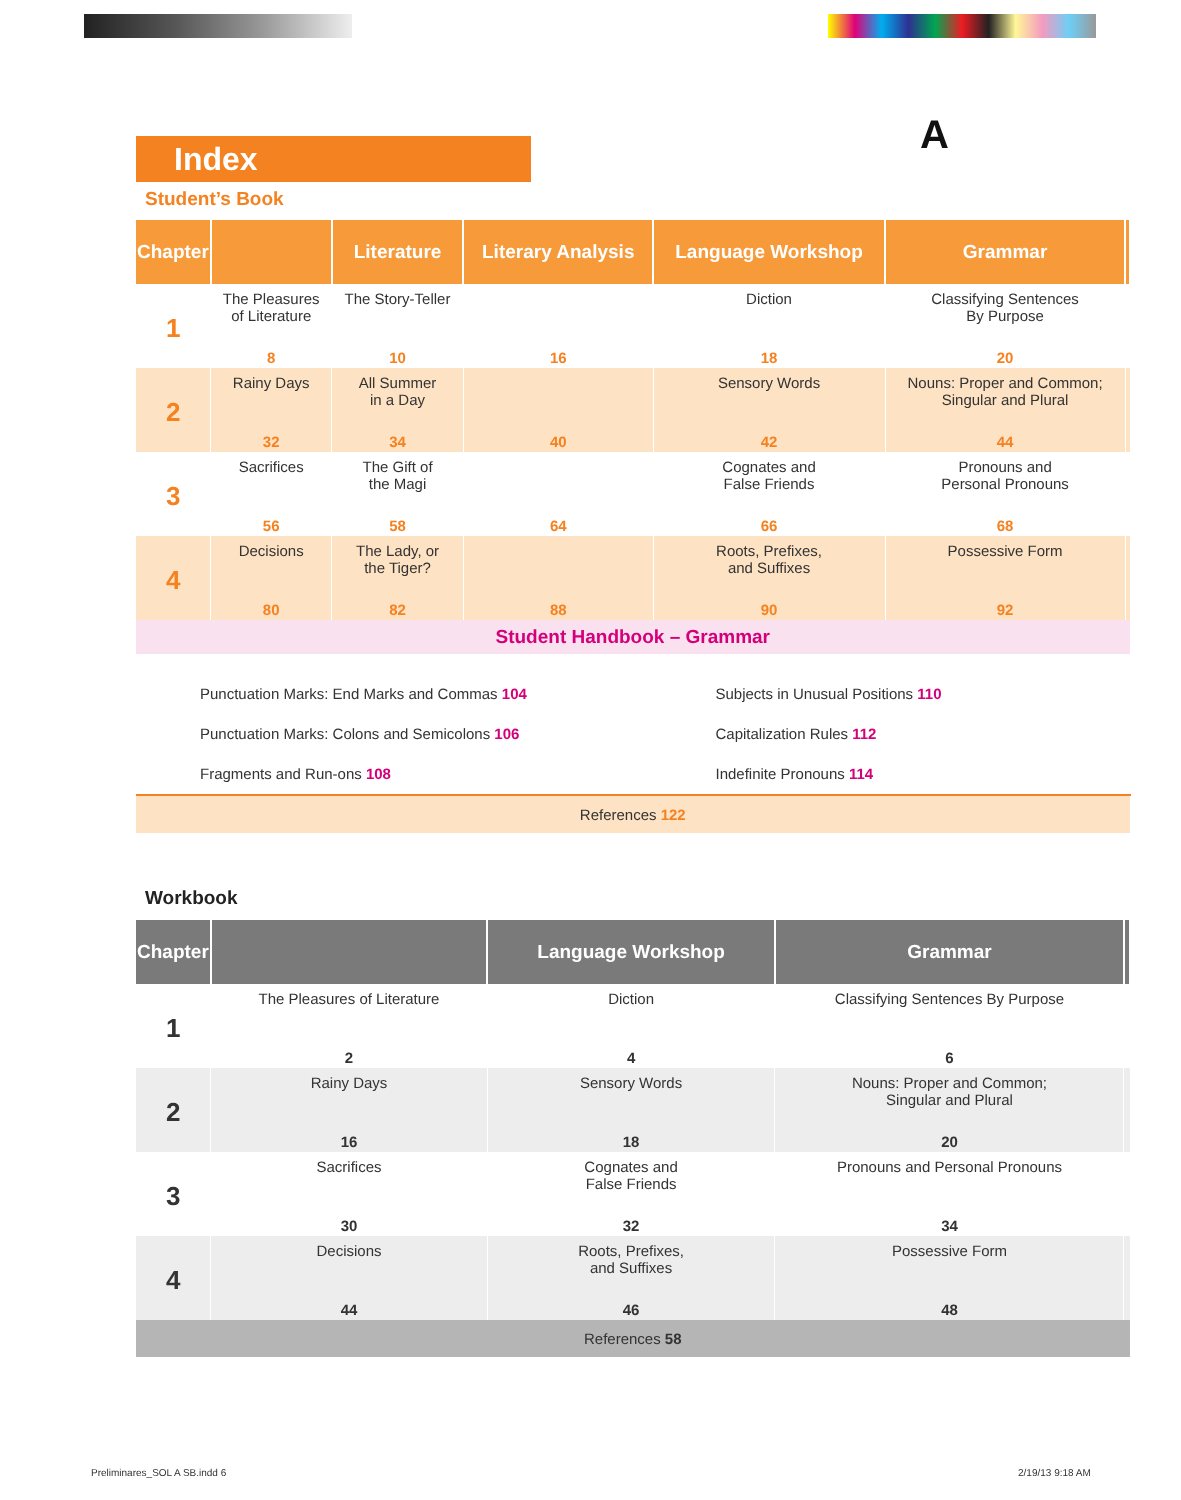Index A
Student’s Book
| Chapter | | Literature | Literary Analysis | Language Workshop | Grammar | |
| --- | --- | --- | --- | --- | --- | --- |
| 1 | The Pleasures of Literature | The Story-Teller | | Diction | Classifying Sentences By Purpose | |
| | 8 | 10 | 16 | 18 | 20 | |
| 2 | Rainy Days | All Summer in a Day | | Sensory Words | Nouns: Proper and Common; Singular and Plural | |
| | 32 | 34 | 40 | 42 | 44 | |
| 3 | Sacrifices | The Gift of the Magi | | Cognates and False Friends | Pronouns and Personal Pronouns | |
| | 56 | 58 | 64 | 66 | 68 | |
| 4 | Decisions | The Lady, or the Tiger? | | Roots, Prefixes, and Suffixes | Possessive Form | |
| | 80 | 82 | 88 | 90 | 92 | |
| Student Handbook – Grammar | | | | | | |
| Punctuation Marks: End Marks and Commas 104 Punctuation Marks: Colons and Semicolons 106 Fragments and Run-ons 108 | | | | Subjects in Unusual Positions 110 Capitalization Rules 112 Indefinite Pronouns 114 | | |
| References 122 | | | | | | |
Workbook
| Chapter | | Language Workshop | Grammar | |
| --- | --- | --- | --- | --- |
| 1 | The Pleasures of Literature | Diction | Classifying Sentences By Purpose | |
| | 2 | 4 | 6 | |
| 2 | Rainy Days | Sensory Words | Nouns: Proper and Common; Singular and Plural | |
| | 16 | 18 | 20 | |
| 3 | Sacrifices | Cognates and False Friends | Pronouns and Personal Pronouns | |
| | 30 | 32 | 34 | |
| 4 | Decisions | Roots, Prefixes, and Suffixes | Possessive Form | |
| | 44 | 46 | 48 | |
| References 58 | | | | |
Preliminares_SOL A SB.indd 6 2/19/13 9:18 AM